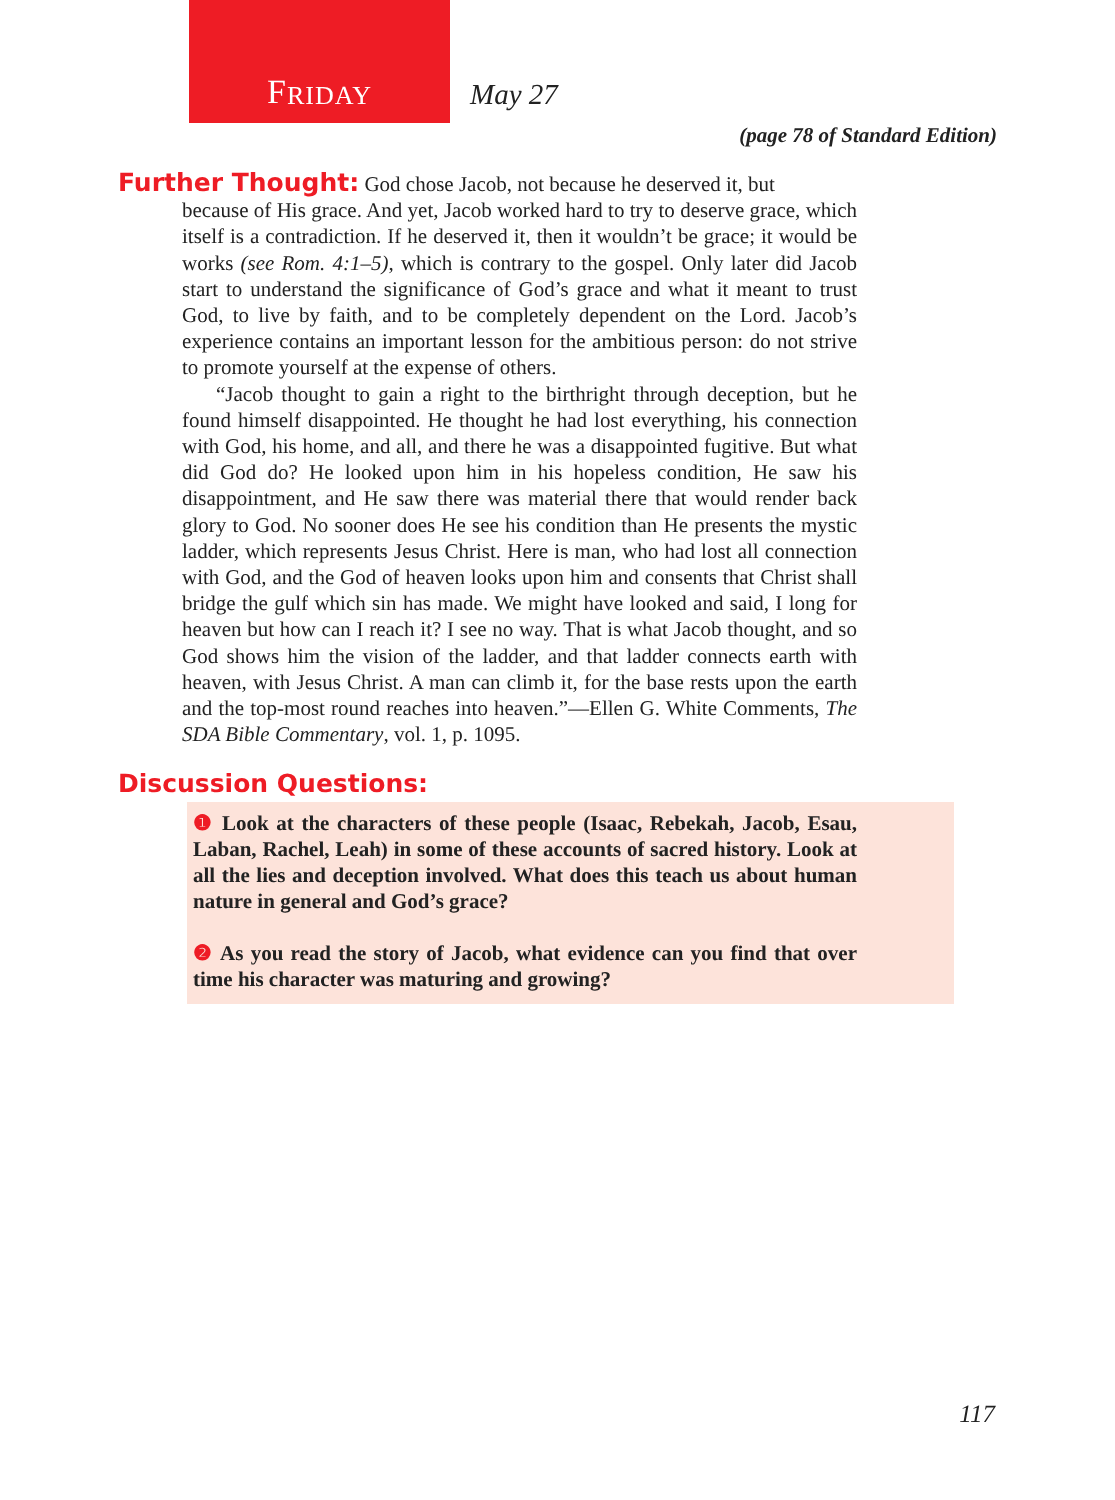F RIDAY
May 27
(page 78 of Standard Edition)
Further Thought: God chose Jacob, not because he deserved it, but
because of His grace. And yet, Jacob worked hard to try to deserve grace, which itself is a contradiction. If he deserved it, then it wouldn’t be grace; it would be works (see Rom. 4:1–5), which is contrary to the gospel. Only later did Jacob start to understand the significance of God’s grace and what it meant to trust God, to live by faith, and to be completely dependent on the Lord. Jacob’s experience contains an important lesson for the ambitious person: do not strive to promote yourself at the expense of others.
“Jacob thought to gain a right to the birthright through deception, but he found himself disappointed. He thought he had lost everything, his connection with God, his home, and all, and there he was a disappointed fugitive. But what did God do? He looked upon him in his hopeless condition, He saw his disappointment, and He saw there was material there that would render back glory to God. No sooner does He see his condition than He presents the mystic ladder, which represents Jesus Christ. Here is man, who had lost all connection with God, and the God of heaven looks upon him and consents that Christ shall bridge the gulf which sin has made. We might have looked and said, I long for heaven but how can I reach it? I see no way. That is what Jacob thought, and so God shows him the vision of the ladder, and that ladder connects earth with heaven, with Jesus Christ. A man can climb it, for the base rests upon the earth and the top-most round reaches into heaven.”—Ellen G. White Comments, The SDA Bible Commentary, vol. 1, p. 1095.
Discussion Questions:
❶ Look at the characters of these people (Isaac, Rebekah, Jacob, Esau, Laban, Rachel, Leah) in some of these accounts of sacred history. Look at all the lies and deception involved. What does this teach us about human nature in general and God’s grace?
❷ As you read the story of Jacob, what evidence can you find that over time his character was maturing and growing?
117